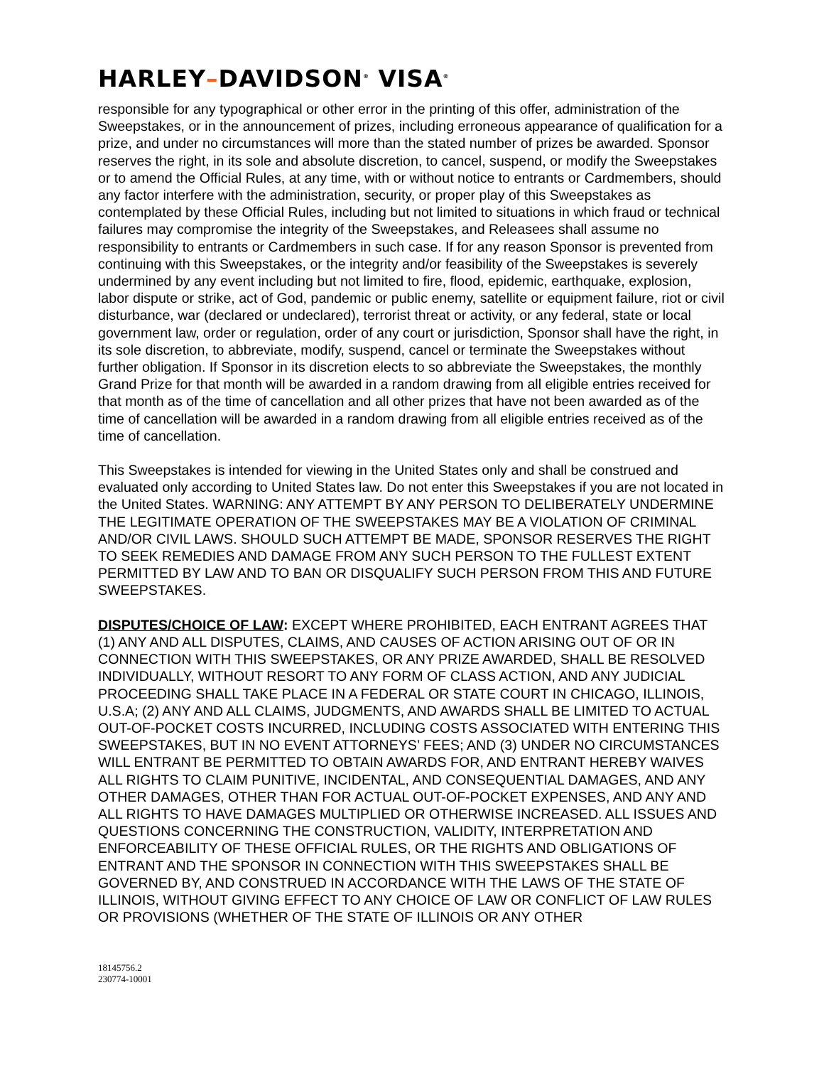HARLEY–DAVIDSON<sup>®</sup> VISA<sup>®</sup>
responsible for any typographical or other error in the printing of this offer, administration of the Sweepstakes, or in the announcement of prizes, including erroneous appearance of qualification for a prize, and under no circumstances will more than the stated number of prizes be awarded. Sponsor reserves the right, in its sole and absolute discretion, to cancel, suspend, or modify the Sweepstakes or to amend the Official Rules, at any time, with or without notice to entrants or Cardmembers, should any factor interfere with the administration, security, or proper play of this Sweepstakes as contemplated by these Official Rules, including but not limited to situations in which fraud or technical failures may compromise the integrity of the Sweepstakes, and Releasees shall assume no responsibility to entrants or Cardmembers in such case. If for any reason Sponsor is prevented from continuing with this Sweepstakes, or the integrity and/or feasibility of the Sweepstakes is severely undermined by any event including but not limited to fire, flood, epidemic, earthquake, explosion, labor dispute or strike, act of God, pandemic or public enemy, satellite or equipment failure, riot or civil disturbance, war (declared or undeclared), terrorist threat or activity, or any federal, state or local government law, order or regulation, order of any court or jurisdiction, Sponsor shall have the right, in its sole discretion, to abbreviate, modify, suspend, cancel or terminate the Sweepstakes without further obligation. If Sponsor in its discretion elects to so abbreviate the Sweepstakes, the monthly Grand Prize for that month will be awarded in a random drawing from all eligible entries received for that month as of the time of cancellation and all other prizes that have not been awarded as of the time of cancellation will be awarded in a random drawing from all eligible entries received as of the time of cancellation.
This Sweepstakes is intended for viewing in the United States only and shall be construed and evaluated only according to United States law. Do not enter this Sweepstakes if you are not located in the United States. WARNING: ANY ATTEMPT BY ANY PERSON TO DELIBERATELY UNDERMINE THE LEGITIMATE OPERATION OF THE SWEEPSTAKES MAY BE A VIOLATION OF CRIMINAL AND/OR CIVIL LAWS. SHOULD SUCH ATTEMPT BE MADE, SPONSOR RESERVES THE RIGHT TO SEEK REMEDIES AND DAMAGE FROM ANY SUCH PERSON TO THE FULLEST EXTENT PERMITTED BY LAW AND TO BAN OR DISQUALIFY SUCH PERSON FROM THIS AND FUTURE SWEEPSTAKES.
DISPUTES/CHOICE OF LAW: EXCEPT WHERE PROHIBITED, EACH ENTRANT AGREES THAT (1) ANY AND ALL DISPUTES, CLAIMS, AND CAUSES OF ACTION ARISING OUT OF OR IN CONNECTION WITH THIS SWEEPSTAKES, OR ANY PRIZE AWARDED, SHALL BE RESOLVED INDIVIDUALLY, WITHOUT RESORT TO ANY FORM OF CLASS ACTION, AND ANY JUDICIAL PROCEEDING SHALL TAKE PLACE IN A FEDERAL OR STATE COURT IN CHICAGO, ILLINOIS, U.S.A; (2) ANY AND ALL CLAIMS, JUDGMENTS, AND AWARDS SHALL BE LIMITED TO ACTUAL OUT-OF-POCKET COSTS INCURRED, INCLUDING COSTS ASSOCIATED WITH ENTERING THIS SWEEPSTAKES, BUT IN NO EVENT ATTORNEYS’ FEES; AND (3) UNDER NO CIRCUMSTANCES WILL ENTRANT BE PERMITTED TO OBTAIN AWARDS FOR, AND ENTRANT HEREBY WAIVES ALL RIGHTS TO CLAIM PUNITIVE, INCIDENTAL, AND CONSEQUENTIAL DAMAGES, AND ANY OTHER DAMAGES, OTHER THAN FOR ACTUAL OUT-OF-POCKET EXPENSES, AND ANY AND ALL RIGHTS TO HAVE DAMAGES MULTIPLIED OR OTHERWISE INCREASED. ALL ISSUES AND QUESTIONS CONCERNING THE CONSTRUCTION, VALIDITY, INTERPRETATION AND ENFORCEABILITY OF THESE OFFICIAL RULES, OR THE RIGHTS AND OBLIGATIONS OF ENTRANT AND THE SPONSOR IN CONNECTION WITH THIS SWEEPSTAKES SHALL BE GOVERNED BY, AND CONSTRUED IN ACCORDANCE WITH THE LAWS OF THE STATE OF ILLINOIS, WITHOUT GIVING EFFECT TO ANY CHOICE OF LAW OR CONFLICT OF LAW RULES OR PROVISIONS (WHETHER OF THE STATE OF ILLINOIS OR ANY OTHER
18145756.2
230774-10001